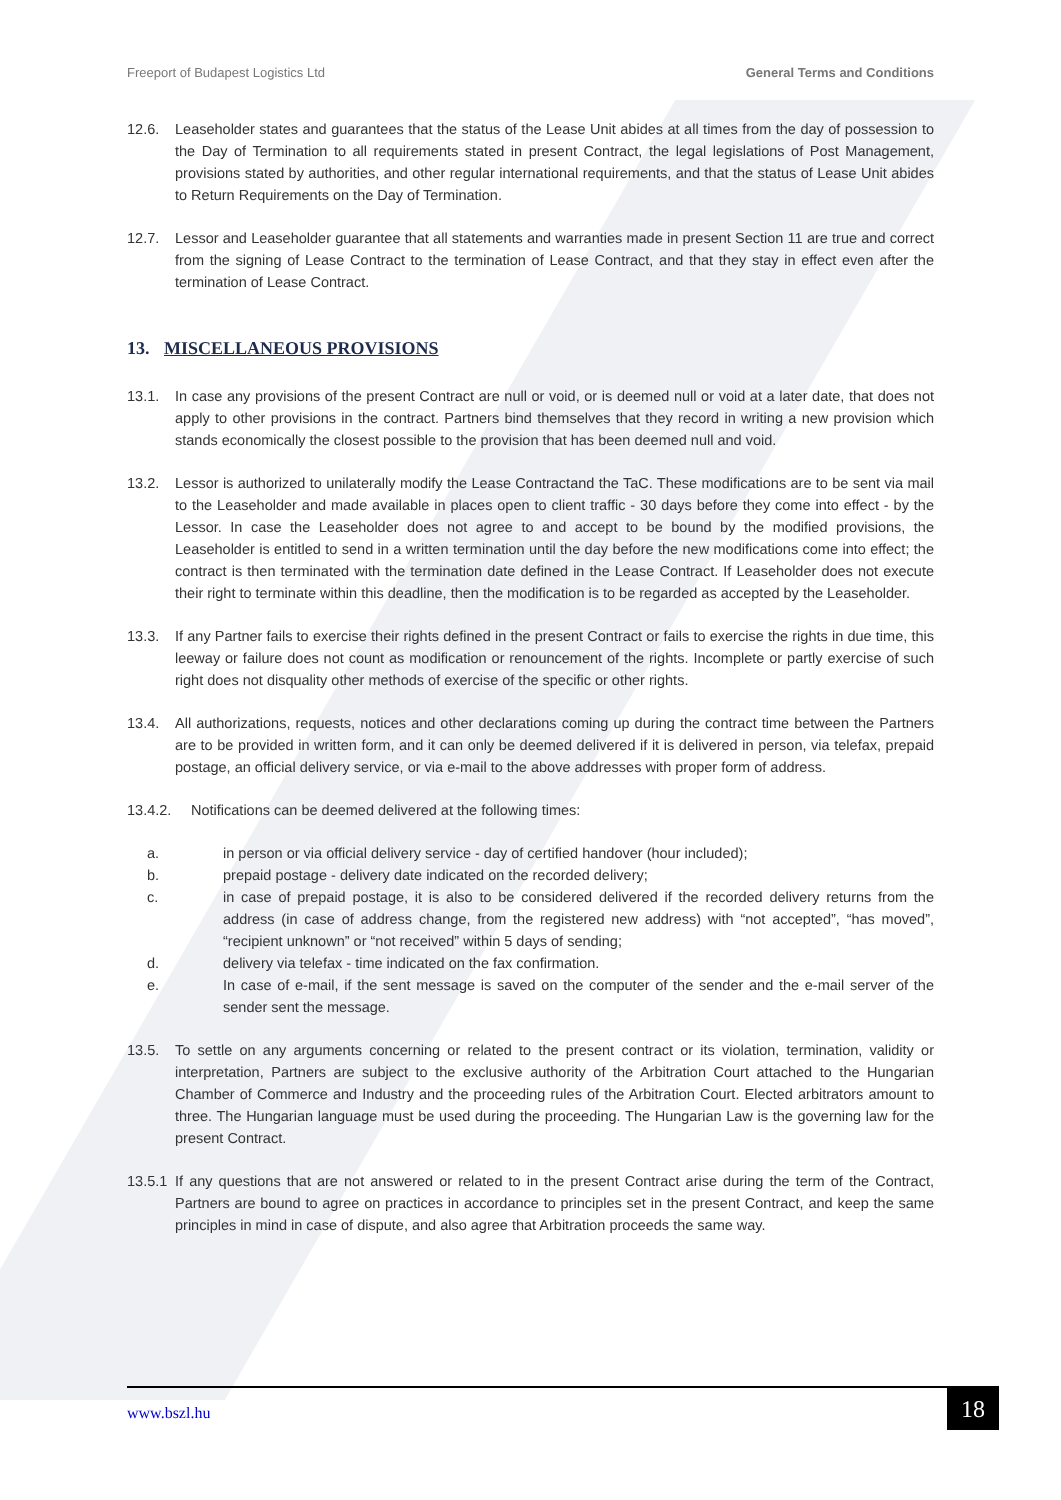Freeport of Budapest Logistics Ltd General Terms and Conditions
12.6. Leaseholder states and guarantees that the status of the Lease Unit abides at all times from the day of possession to the Day of Termination to all requirements stated in present Contract, the legal legislations of Post Management, provisions stated by authorities, and other regular international requirements, and that the status of Lease Unit abides to Return Requirements on the Day of Termination.
12.7. Lessor and Leaseholder guarantee that all statements and warranties made in present Section 11 are true and correct from the signing of Lease Contract to the termination of Lease Contract, and that they stay in effect even after the termination of Lease Contract.
13. MISCELLANEOUS PROVISIONS
13.1. In case any provisions of the present Contract are null or void, or is deemed null or void at a later date, that does not apply to other provisions in the contract. Partners bind themselves that they record in writing a new provision which stands economically the closest possible to the provision that has been deemed null and void.
13.2. Lessor is authorized to unilaterally modify the Lease Contractand the TaC. These modifications are to be sent via mail to the Leaseholder and made available in places open to client traffic - 30 days before they come into effect - by the Lessor. In case the Leaseholder does not agree to and accept to be bound by the modified provisions, the Leaseholder is entitled to send in a written termination until the day before the new modifications come into effect; the contract is then terminated with the termination date defined in the Lease Contract. If Leaseholder does not execute their right to terminate within this deadline, then the modification is to be regarded as accepted by the Leaseholder.
13.3. If any Partner fails to exercise their rights defined in the present Contract or fails to exercise the rights in due time, this leeway or failure does not count as modification or renouncement of the rights. Incomplete or partly exercise of such right does not disquality other methods of exercise of the specific or other rights.
13.4. All authorizations, requests, notices and other declarations coming up during the contract time between the Partners are to be provided in written form, and it can only be deemed delivered if it is delivered in person, via telefax, prepaid postage, an official delivery service, or via e-mail to the above addresses with proper form of address.
13.4.2. Notifications can be deemed delivered at the following times:
a. in person or via official delivery service - day of certified handover (hour included);
b. prepaid postage - delivery date indicated on the recorded delivery;
c. in case of prepaid postage, it is also to be considered delivered if the recorded delivery returns from the address (in case of address change, from the registered new address) with “not accepted”, “has moved”, “recipient unknown” or “not received” within 5 days of sending;
d. delivery via telefax - time indicated on the fax confirmation.
e. In case of e-mail, if the sent message is saved on the computer of the sender and the e-mail server of the sender sent the message.
13.5. To settle on any arguments concerning or related to the present contract or its violation, termination, validity or interpretation, Partners are subject to the exclusive authority of the Arbitration Court attached to the Hungarian Chamber of Commerce and Industry and the proceeding rules of the Arbitration Court. Elected arbitrators amount to three. The Hungarian language must be used during the proceeding. The Hungarian Law is the governing law for the present Contract.
13.5.1 If any questions that are not answered or related to in the present Contract arise during the term of the Contract, Partners are bound to agree on practices in accordance to principles set in the present Contract, and keep the same principles in mind in case of dispute, and also agree that Arbitration proceeds the same way.
www.bszl.hu 18